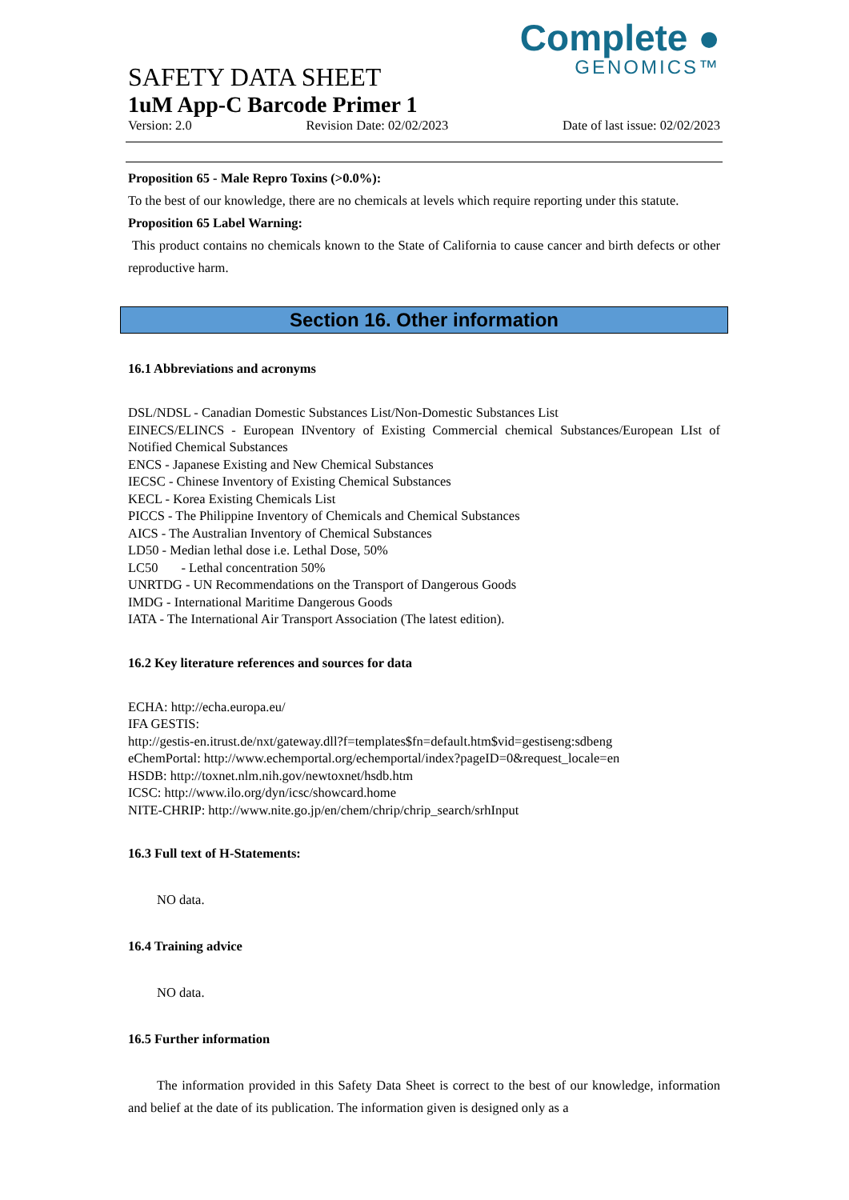Complete ●
GENOMICS™
SAFETY DATA SHEET
1uM App-C Barcode Primer 1
Version: 2.0 Revision Date: 02/02/2023 Date of last issue: 02/02/2023
Proposition 65 - Male Repro Toxins (>0.0%):
To the best of our knowledge, there are no chemicals at levels which require reporting under this statute.
Proposition 65 Label Warning:
This product contains no chemicals known to the State of California to cause cancer and birth defects or other reproductive harm.
Section 16. Other information
16.1 Abbreviations and acronyms
DSL/NDSL - Canadian Domestic Substances List/Non-Domestic Substances List
EINECS/ELINCS - European INventory of Existing Commercial chemical Substances/European LIst of Notified Chemical Substances
ENCS - Japanese Existing and New Chemical Substances
IECSC - Chinese Inventory of Existing Chemical Substances
KECL - Korea Existing Chemicals List
PICCS - The Philippine Inventory of Chemicals and Chemical Substances
AICS - The Australian Inventory of Chemical Substances
LD50 - Median lethal dose i.e. Lethal Dose, 50%
LC50 - Lethal concentration 50%
UNRTDG - UN Recommendations on the Transport of Dangerous Goods
IMDG - International Maritime Dangerous Goods
IATA - The International Air Transport Association (The latest edition).
16.2 Key literature references and sources for data
ECHA: http://echa.europa.eu/
IFA GESTIS:
http://gestis-en.itrust.de/nxt/gateway.dll?f=templates$fn=default.htm$vid=gestiseng:sdbeng
eChemPortal: http://www.echemportal.org/echemportal/index?pageID=0&request_locale=en
HSDB: http://toxnet.nlm.nih.gov/newtoxnet/hsdb.htm
ICSC: http://www.ilo.org/dyn/icsc/showcard.home
NITE-CHRIP: http://www.nite.go.jp/en/chem/chrip/chrip_search/srhInput
16.3 Full text of H-Statements:
NO data.
16.4 Training advice
NO data.
16.5 Further information
The information provided in this Safety Data Sheet is correct to the best of our knowledge, information and belief at the date of its publication. The information given is designed only as a